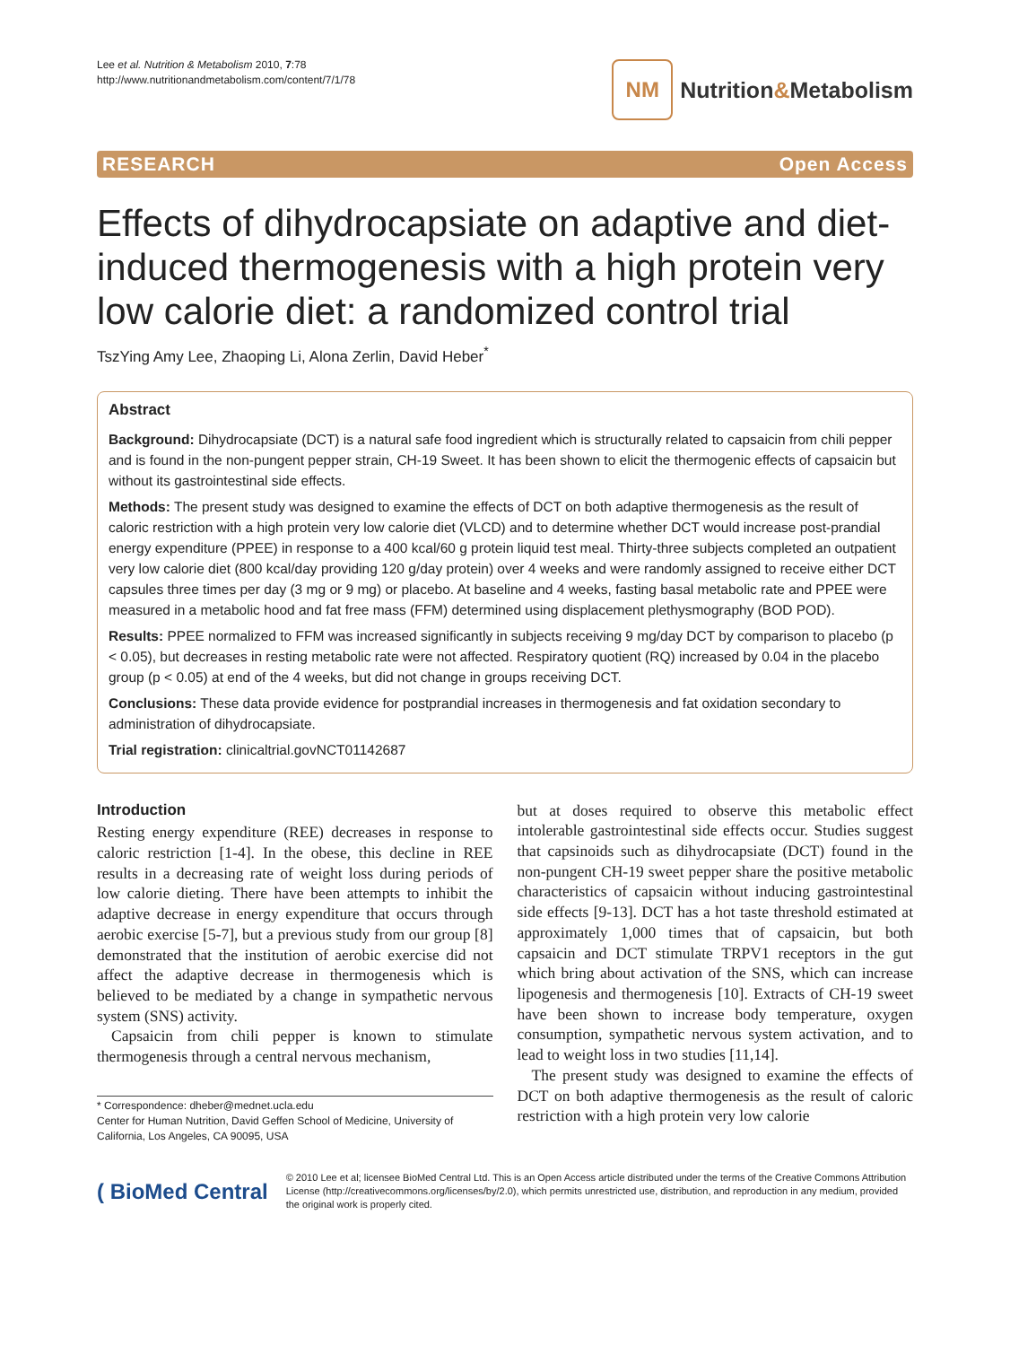Lee et al. Nutrition & Metabolism 2010, 7:78
http://www.nutritionandmetabolism.com/content/7/1/78
NM
Nutrition&Metabolism
RESEARCH Open Access
Effects of dihydrocapsiate on adaptive and diet-induced thermogenesis with a high protein very low calorie diet: a randomized control trial
TszYing Amy Lee, Zhaoping Li, Alona Zerlin, David Heber<sup>*</sup>
Abstract
Background: Dihydrocapsiate (DCT) is a natural safe food ingredient which is structurally related to capsaicin from chili pepper and is found in the non-pungent pepper strain, CH-19 Sweet. It has been shown to elicit the thermogenic effects of capsaicin but without its gastrointestinal side effects.
Methods: The present study was designed to examine the effects of DCT on both adaptive thermogenesis as the result of caloric restriction with a high protein very low calorie diet (VLCD) and to determine whether DCT would increase post-prandial energy expenditure (PPEE) in response to a 400 kcal/60 g protein liquid test meal. Thirty-three subjects completed an outpatient very low calorie diet (800 kcal/day providing 120 g/day protein) over 4 weeks and were randomly assigned to receive either DCT capsules three times per day (3 mg or 9 mg) or placebo. At baseline and 4 weeks, fasting basal metabolic rate and PPEE were measured in a metabolic hood and fat free mass (FFM) determined using displacement plethysmography (BOD POD).
Results: PPEE normalized to FFM was increased significantly in subjects receiving 9 mg/day DCT by comparison to placebo (p < 0.05), but decreases in resting metabolic rate were not affected. Respiratory quotient (RQ) increased by 0.04 in the placebo group (p < 0.05) at end of the 4 weeks, but did not change in groups receiving DCT.
Conclusions: These data provide evidence for postprandial increases in thermogenesis and fat oxidation secondary to administration of dihydrocapsiate.
Trial registration: clinicaltrial.govNCT01142687
Introduction
Resting energy expenditure (REE) decreases in response to caloric restriction [1-4]. In the obese, this decline in REE results in a decreasing rate of weight loss during periods of low calorie dieting. There have been attempts to inhibit the adaptive decrease in energy expenditure that occurs through aerobic exercise [5-7], but a previous study from our group [8] demonstrated that the institution of aerobic exercise did not affect the adaptive decrease in thermogenesis which is believed to be mediated by a change in sympathetic nervous system (SNS) activity.
Capsaicin from chili pepper is known to stimulate thermogenesis through a central nervous mechanism,
* Correspondence: dheber@mednet.ucla.edu
Center for Human Nutrition, David Geffen School of Medicine, University of California, Los Angeles, CA 90095, USA
but at doses required to observe this metabolic effect intolerable gastrointestinal side effects occur. Studies suggest that capsinoids such as dihydrocapsiate (DCT) found in the non-pungent CH-19 sweet pepper share the positive metabolic characteristics of capsaicin without inducing gastrointestinal side effects [9-13]. DCT has a hot taste threshold estimated at approximately 1,000 times that of capsaicin, but both capsaicin and DCT stimulate TRPV1 receptors in the gut which bring about activation of the SNS, which can increase lipogenesis and thermogenesis [10]. Extracts of CH-19 sweet have been shown to increase body temperature, oxygen consumption, sympathetic nervous system activation, and to lead to weight loss in two studies [11,14].
The present study was designed to examine the effects of DCT on both adaptive thermogenesis as the result of caloric restriction with a high protein very low calorie
( BioMed Central
© 2010 Lee et al; licensee BioMed Central Ltd. This is an Open Access article distributed under the terms of the Creative Commons Attribution License (http://creativecommons.org/licenses/by/2.0), which permits unrestricted use, distribution, and reproduction in any medium, provided the original work is properly cited.